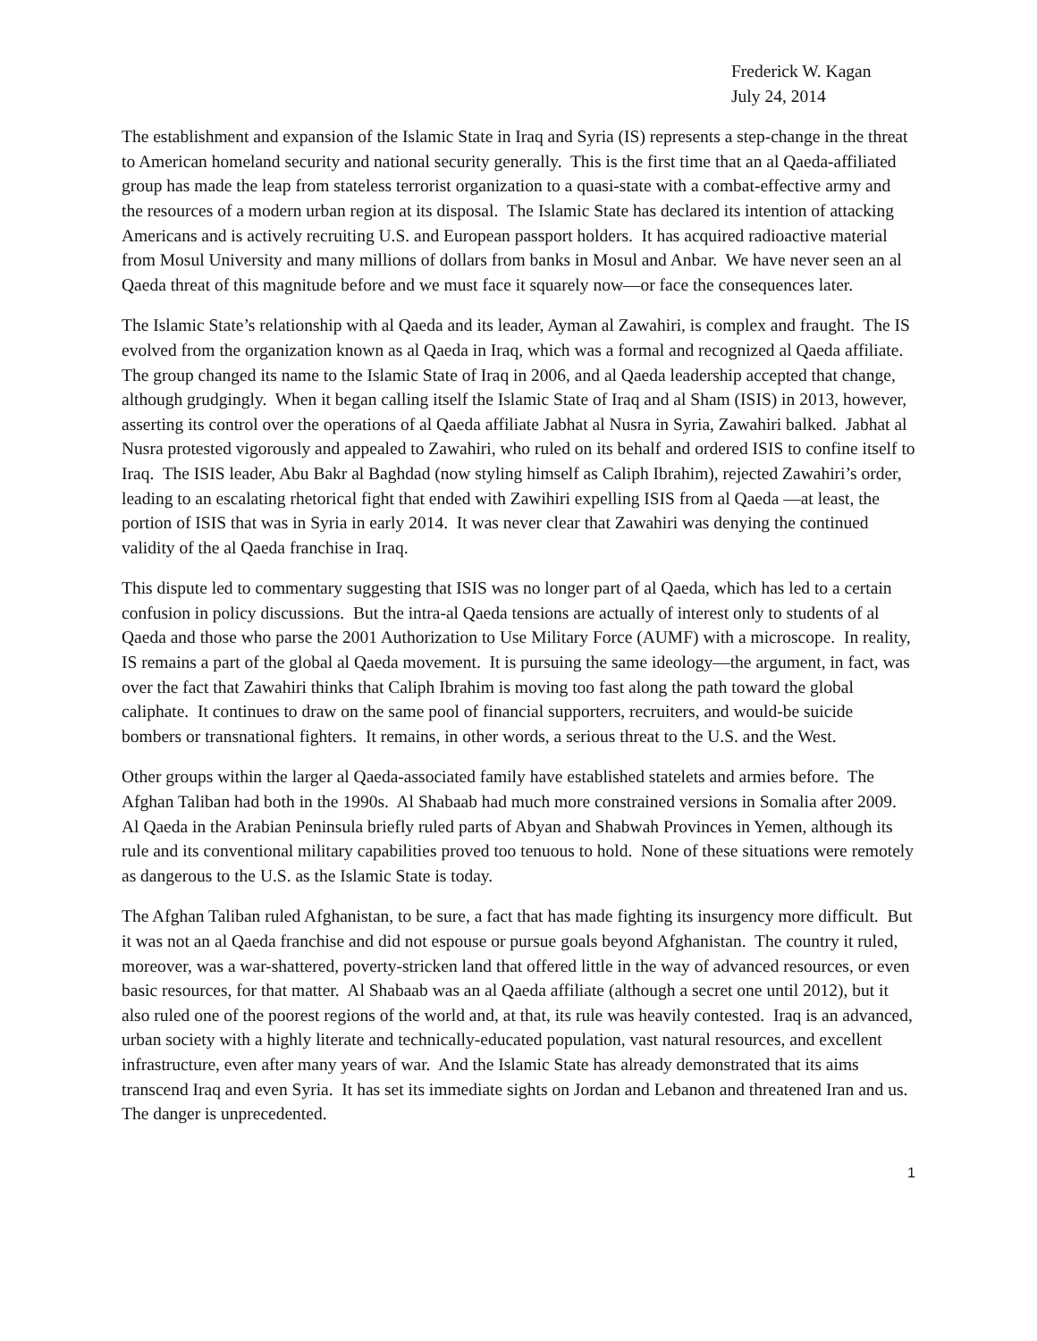Frederick W. Kagan
July 24, 2014
The establishment and expansion of the Islamic State in Iraq and Syria (IS) represents a step-change in the threat to American homeland security and national security generally. This is the first time that an al Qaeda-affiliated group has made the leap from stateless terrorist organization to a quasi-state with a combat-effective army and the resources of a modern urban region at its disposal. The Islamic State has declared its intention of attacking Americans and is actively recruiting U.S. and European passport holders. It has acquired radioactive material from Mosul University and many millions of dollars from banks in Mosul and Anbar. We have never seen an al Qaeda threat of this magnitude before and we must face it squarely now—or face the consequences later.
The Islamic State’s relationship with al Qaeda and its leader, Ayman al Zawahiri, is complex and fraught. The IS evolved from the organization known as al Qaeda in Iraq, which was a formal and recognized al Qaeda affiliate. The group changed its name to the Islamic State of Iraq in 2006, and al Qaeda leadership accepted that change, although grudgingly. When it began calling itself the Islamic State of Iraq and al Sham (ISIS) in 2013, however, asserting its control over the operations of al Qaeda affiliate Jabhat al Nusra in Syria, Zawahiri balked. Jabhat al Nusra protested vigorously and appealed to Zawahiri, who ruled on its behalf and ordered ISIS to confine itself to Iraq. The ISIS leader, Abu Bakr al Baghdad (now styling himself as Caliph Ibrahim), rejected Zawahiri’s order, leading to an escalating rhetorical fight that ended with Zawihiri expelling ISIS from al Qaeda —at least, the portion of ISIS that was in Syria in early 2014. It was never clear that Zawahiri was denying the continued validity of the al Qaeda franchise in Iraq.
This dispute led to commentary suggesting that ISIS was no longer part of al Qaeda, which has led to a certain confusion in policy discussions. But the intra-al Qaeda tensions are actually of interest only to students of al Qaeda and those who parse the 2001 Authorization to Use Military Force (AUMF) with a microscope. In reality, IS remains a part of the global al Qaeda movement. It is pursuing the same ideology—the argument, in fact, was over the fact that Zawahiri thinks that Caliph Ibrahim is moving too fast along the path toward the global caliphate. It continues to draw on the same pool of financial supporters, recruiters, and would-be suicide bombers or transnational fighters. It remains, in other words, a serious threat to the U.S. and the West.
Other groups within the larger al Qaeda-associated family have established statelets and armies before. The Afghan Taliban had both in the 1990s. Al Shabaab had much more constrained versions in Somalia after 2009. Al Qaeda in the Arabian Peninsula briefly ruled parts of Abyan and Shabwah Provinces in Yemen, although its rule and its conventional military capabilities proved too tenuous to hold. None of these situations were remotely as dangerous to the U.S. as the Islamic State is today.
The Afghan Taliban ruled Afghanistan, to be sure, a fact that has made fighting its insurgency more difficult. But it was not an al Qaeda franchise and did not espouse or pursue goals beyond Afghanistan. The country it ruled, moreover, was a war-shattered, poverty-stricken land that offered little in the way of advanced resources, or even basic resources, for that matter. Al Shabaab was an al Qaeda affiliate (although a secret one until 2012), but it also ruled one of the poorest regions of the world and, at that, its rule was heavily contested. Iraq is an advanced, urban society with a highly literate and technically-educated population, vast natural resources, and excellent infrastructure, even after many years of war. And the Islamic State has already demonstrated that its aims transcend Iraq and even Syria. It has set its immediate sights on Jordan and Lebanon and threatened Iran and us. The danger is unprecedented.
1